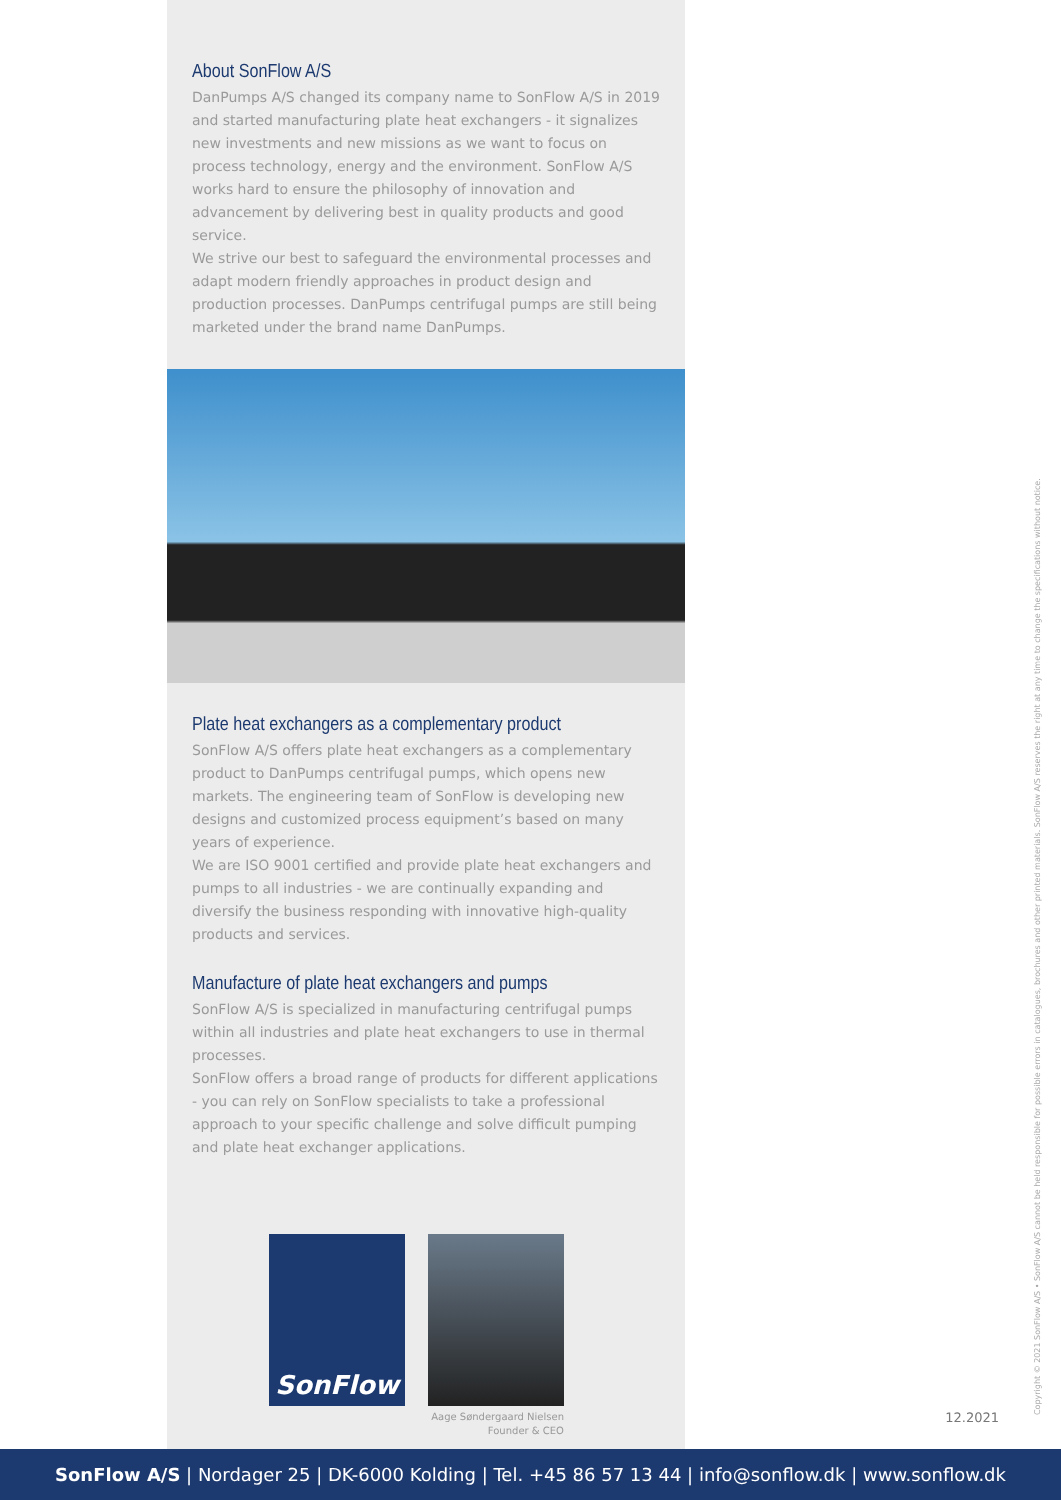About SonFlow A/S
DanPumps A/S changed its company name to SonFlow A/S in 2019 and started manufacturing plate heat exchangers - it signalizes new investments and new missions as we want to focus on process technology, energy and the environment. SonFlow A/S works hard to ensure the philosophy of innovation and advancement by delivering best in quality products and good service.
We strive our best to safeguard the environmental processes and adapt modern friendly approaches in product design and production processes. DanPumps centrifugal pumps are still being marketed under the brand name DanPumps.
Plate heat exchangers as a complementary product
SonFlow A/S offers plate heat exchangers as a complementary product to DanPumps centrifugal pumps, which opens new markets. The engineering team of SonFlow is developing new designs and customized process equipment’s based on many years of experience.
We are ISO 9001 certified and provide plate heat exchangers and pumps to all industries - we are continually expanding and diversify the business responding with innovative high-quality products and services.
Manufacture of plate heat exchangers and pumps
SonFlow A/S is specialized in manufacturing centrifugal pumps within all industries and plate heat exchangers to use in thermal processes.
SonFlow offers a broad range of products for different applications - you can rely on SonFlow specialists to take a professional approach to your specific challenge and solve difficult pumping and plate heat exchanger applications.
SonFlow
Aage Søndergaard Nielsen
Founder & CEO
12.2021 Copyright © 2021 SonFlow A/S • SonFlow A/S cannot be held responsible for possible errors in catalogues, brochures and other printed materials. SonFlow A/S reserves the right at any time to change the specifications without notice.
SonFlow A/S | Nordager 25 | DK-6000 Kolding | Tel. +45 86 57 13 44 | info@sonflow.dk | www.sonflow.dk